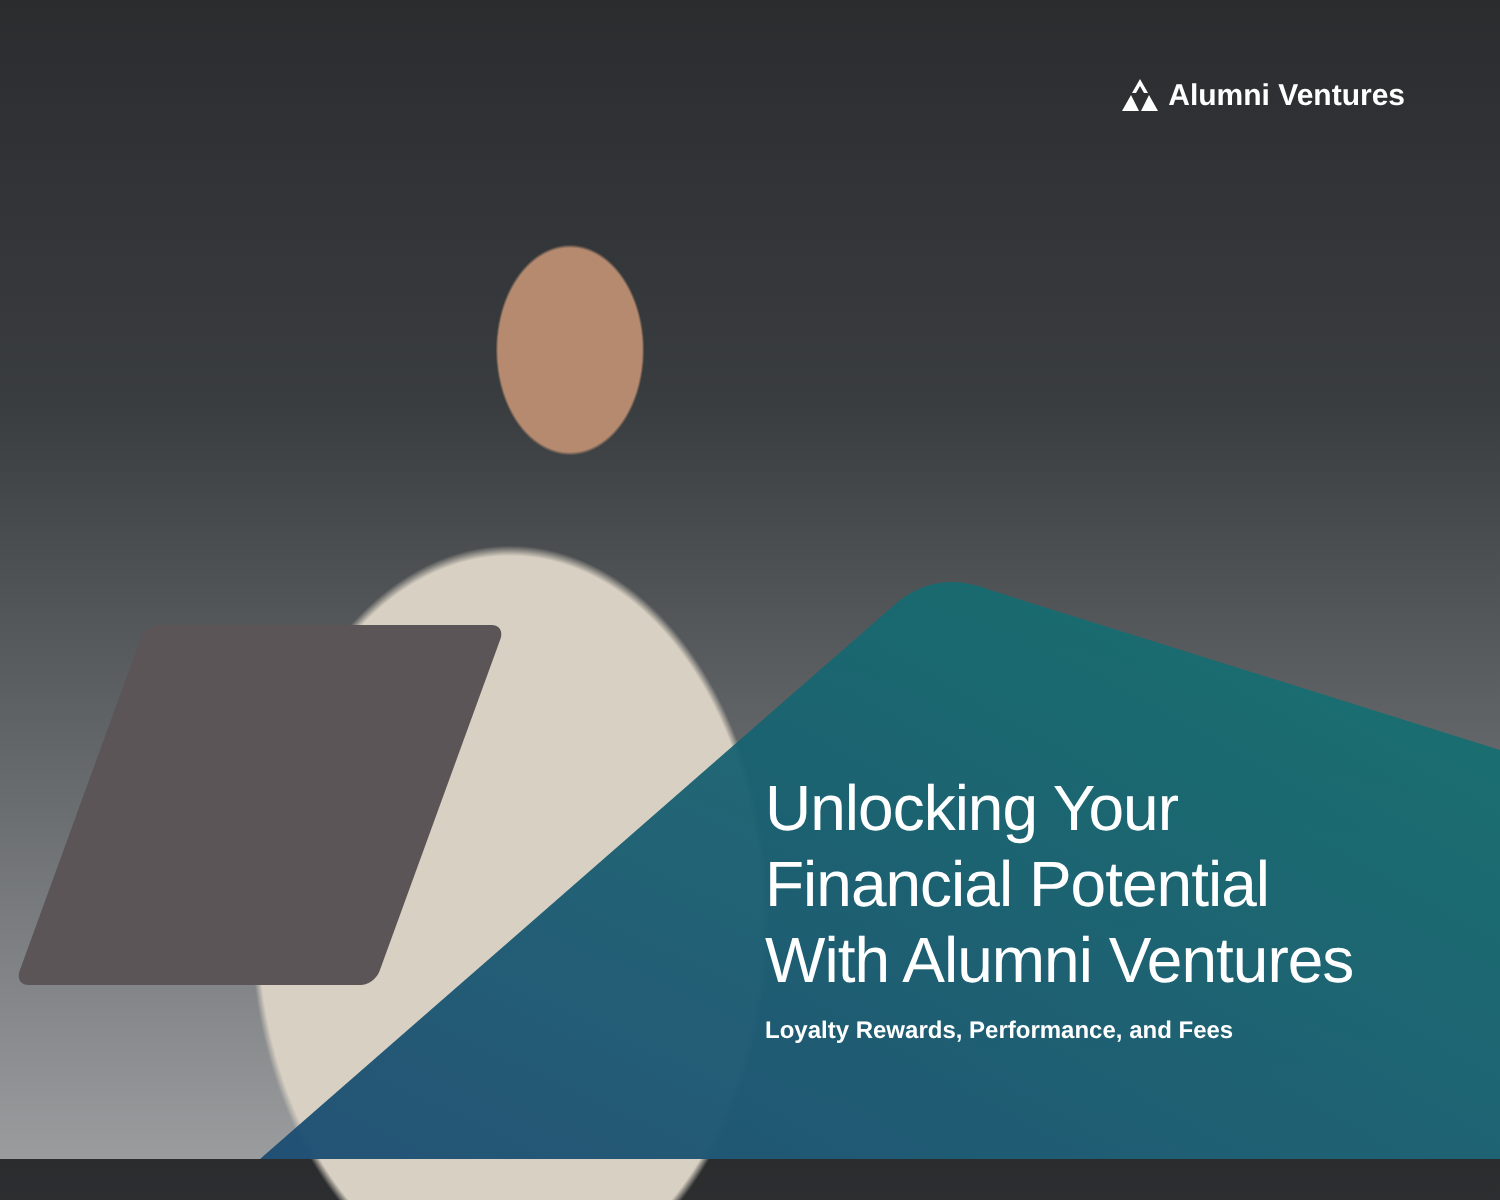Alumni Ventures
Unlocking Your
Financial Potential
With Alumni Ventures
Loyalty Rewards, Performance, and Fees